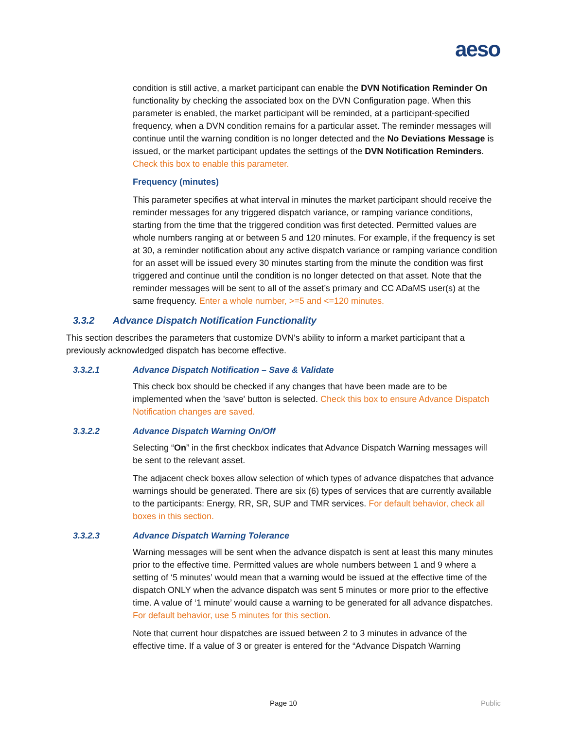aeso
condition is still active, a market participant can enable the DVN Notification Reminder On functionality by checking the associated box on the DVN Configuration page. When this parameter is enabled, the market participant will be reminded, at a participant-specified frequency, when a DVN condition remains for a particular asset. The reminder messages will continue until the warning condition is no longer detected and the No Deviations Message is issued, or the market participant updates the settings of the DVN Notification Reminders. Check this box to enable this parameter.
Frequency (minutes)
This parameter specifies at what interval in minutes the market participant should receive the reminder messages for any triggered dispatch variance, or ramping variance conditions, starting from the time that the triggered condition was first detected. Permitted values are whole numbers ranging at or between 5 and 120 minutes. For example, if the frequency is set at 30, a reminder notification about any active dispatch variance or ramping variance condition for an asset will be issued every 30 minutes starting from the minute the condition was first triggered and continue until the condition is no longer detected on that asset. Note that the reminder messages will be sent to all of the asset’s primary and CC ADaMS user(s) at the same frequency. Enter a whole number, >=5 and <=120 minutes.
3.3.2 Advance Dispatch Notification Functionality
This section describes the parameters that customize DVN's ability to inform a market participant that a previously acknowledged dispatch has become effective.
3.3.2.1 Advance Dispatch Notification – Save & Validate
This check box should be checked if any changes that have been made are to be implemented when the 'save' button is selected. Check this box to ensure Advance Dispatch Notification changes are saved.
3.3.2.2 Advance Dispatch Warning On/Off
Selecting “On” in the first checkbox indicates that Advance Dispatch Warning messages will be sent to the relevant asset.
The adjacent check boxes allow selection of which types of advance dispatches that advance warnings should be generated. There are six (6) types of services that are currently available to the participants: Energy, RR, SR, SUP and TMR services. For default behavior, check all boxes in this section.
3.3.2.3 Advance Dispatch Warning Tolerance
Warning messages will be sent when the advance dispatch is sent at least this many minutes prior to the effective time. Permitted values are whole numbers between 1 and 9 where a setting of ‘5 minutes’ would mean that a warning would be issued at the effective time of the dispatch ONLY when the advance dispatch was sent 5 minutes or more prior to the effective time. A value of ‘1 minute’ would cause a warning to be generated for all advance dispatches. For default behavior, use 5 minutes for this section.
Note that current hour dispatches are issued between 2 to 3 minutes in advance of the effective time. If a value of 3 or greater is entered for the “Advance Dispatch Warning
Page 10 Public